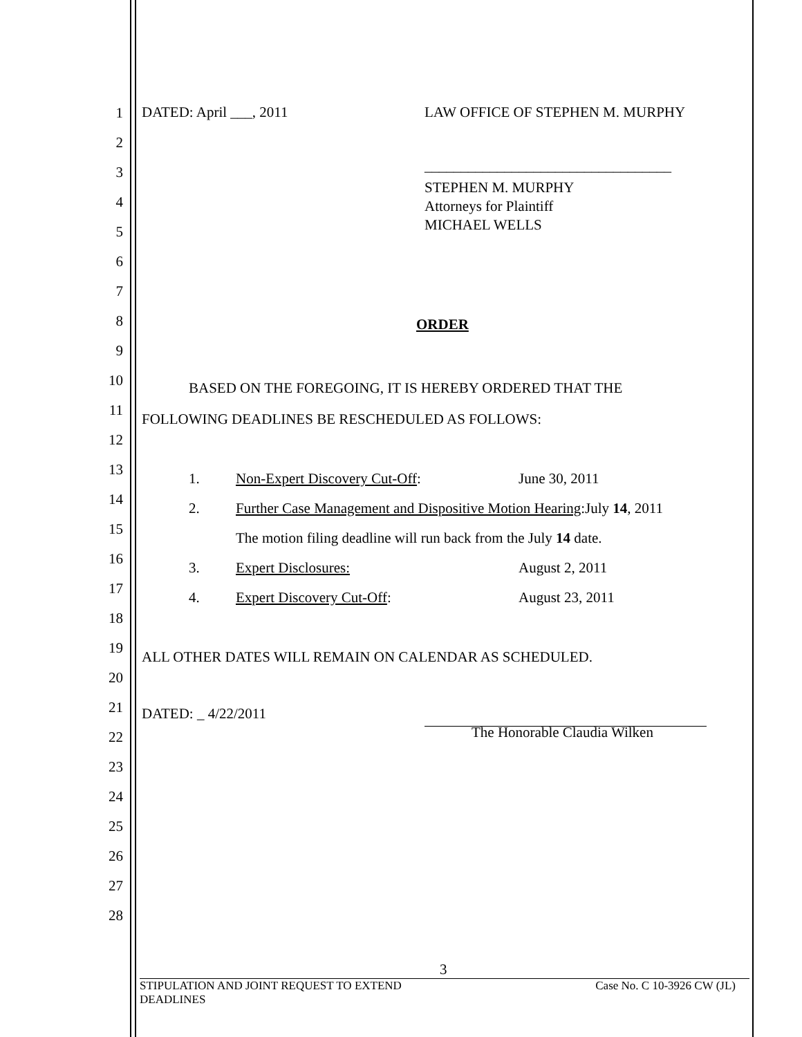1
DATED: April ___, 2011 LAW OFFICE OF STEPHEN M. MURPHY
2
3
__________________________________
4
STEPHEN M. MURPHY
Attorneys for Plaintiff
MICHAEL WELLS
5
6
7
8
ORDER
9
10
BASED ON THE FOREGOING, IT IS HEREBY ORDERED THAT THE
11
FOLLOWING DEADLINES BE RESCHEDULED AS FOLLOWS:
12
13
1. Non-Expert Discovery Cut-Off: June 30, 2011
14
2. Further Case Management and Dispositive Motion Hearing:July 14, 2011
15
The motion filing deadline will run back from the July 14 date.
16
3. Expert Disclosures: August 2, 2011
17
4. Expert Discovery Cut-Off: August 23, 2011
18
19
ALL OTHER DATES WILL REMAIN ON CALENDAR AS SCHEDULED.
20
21
DATED: _ 4/22/2011
22
The Honorable Claudia Wilken
23
24
25
26
27
28
3
STIPULATION AND JOINT REQUEST TO EXTEND
DEADLINES
Case No. C 10-3926 CW (JL)